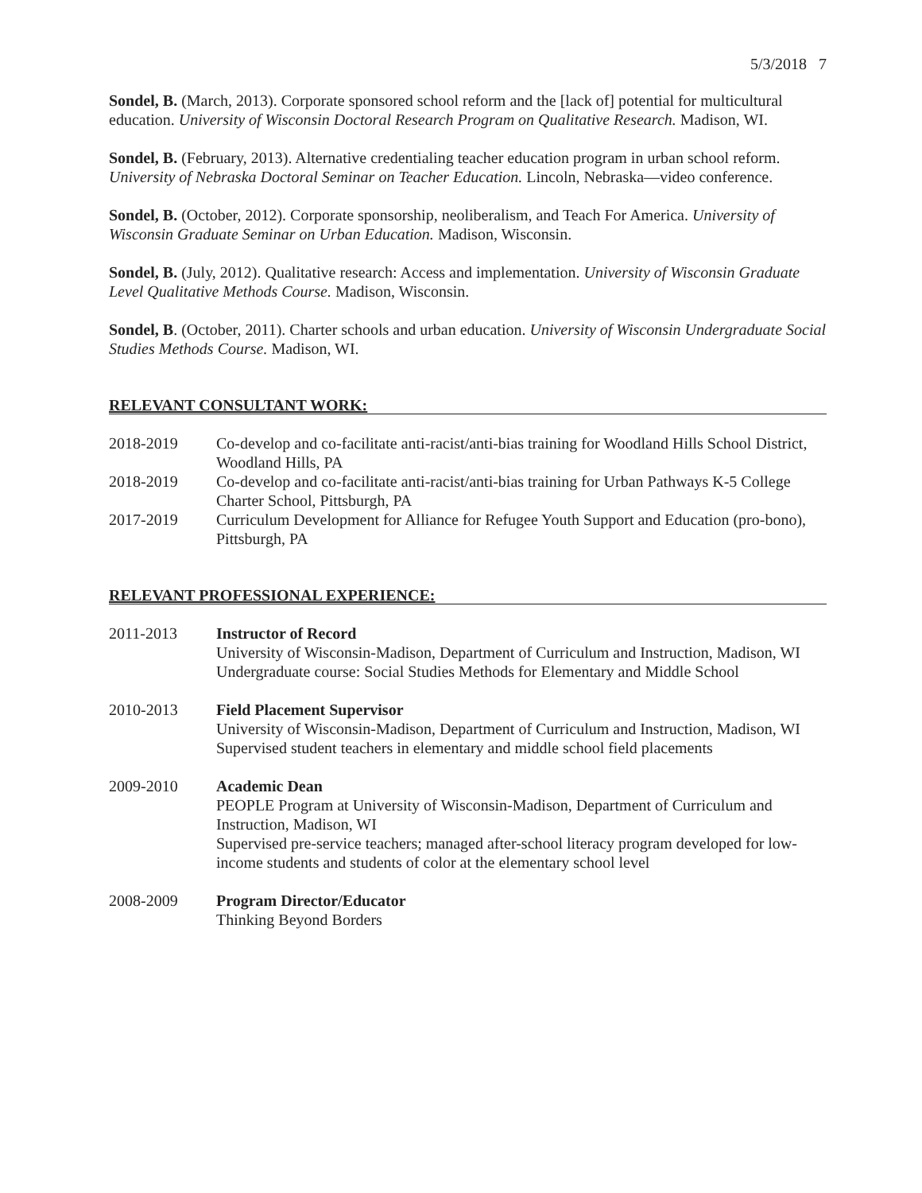5/3/2018 7
Sondel, B. (March, 2013). Corporate sponsored school reform and the [lack of] potential for multicultural education. University of Wisconsin Doctoral Research Program on Qualitative Research. Madison, WI.
Sondel, B. (February, 2013). Alternative credentialing teacher education program in urban school reform. University of Nebraska Doctoral Seminar on Teacher Education. Lincoln, Nebraska—video conference.
Sondel, B. (October, 2012). Corporate sponsorship, neoliberalism, and Teach For America. University of Wisconsin Graduate Seminar on Urban Education. Madison, Wisconsin.
Sondel, B. (July, 2012). Qualitative research: Access and implementation. University of Wisconsin Graduate Level Qualitative Methods Course. Madison, Wisconsin.
Sondel, B. (October, 2011). Charter schools and urban education. University of Wisconsin Undergraduate Social Studies Methods Course. Madison, WI.
RELEVANT CONSULTANT WORK:
2018-2019 Co-develop and co-facilitate anti-racist/anti-bias training for Woodland Hills School District, Woodland Hills, PA
2018-2019 Co-develop and co-facilitate anti-racist/anti-bias training for Urban Pathways K-5 College Charter School, Pittsburgh, PA
2017-2019 Curriculum Development for Alliance for Refugee Youth Support and Education (pro-bono), Pittsburgh, PA
RELEVANT PROFESSIONAL EXPERIENCE:
2011-2013 Instructor of Record
University of Wisconsin-Madison, Department of Curriculum and Instruction, Madison, WI
Undergraduate course: Social Studies Methods for Elementary and Middle School
2010-2013 Field Placement Supervisor
University of Wisconsin-Madison, Department of Curriculum and Instruction, Madison, WI
Supervised student teachers in elementary and middle school field placements
2009-2010 Academic Dean
PEOPLE Program at University of Wisconsin-Madison, Department of Curriculum and Instruction, Madison, WI
Supervised pre-service teachers; managed after-school literacy program developed for low-income students and students of color at the elementary school level
2008-2009 Program Director/Educator
Thinking Beyond Borders